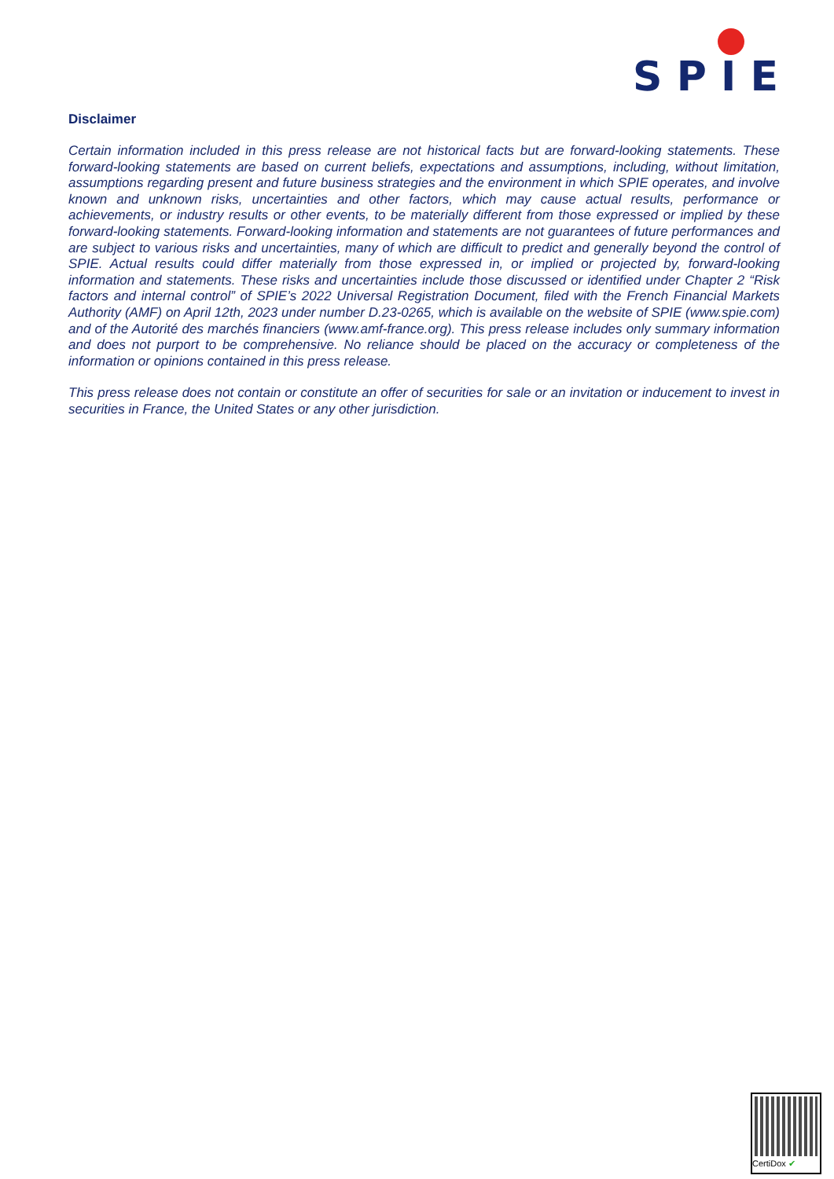SPIE
Disclaimer
Certain information included in this press release are not historical facts but are forward-looking statements. These forward-looking statements are based on current beliefs, expectations and assumptions, including, without limitation, assumptions regarding present and future business strategies and the environment in which SPIE operates, and involve known and unknown risks, uncertainties and other factors, which may cause actual results, performance or achievements, or industry results or other events, to be materially different from those expressed or implied by these forward-looking statements. Forward-looking information and statements are not guarantees of future performances and are subject to various risks and uncertainties, many of which are difficult to predict and generally beyond the control of SPIE. Actual results could differ materially from those expressed in, or implied or projected by, forward-looking information and statements. These risks and uncertainties include those discussed or identified under Chapter 2 “Risk factors and internal control” of SPIE’s 2022 Universal Registration Document, filed with the French Financial Markets Authority (AMF) on April 12th, 2023 under number D.23-0265, which is available on the website of SPIE (www.spie.com) and of the Autorité des marchés financiers (www.amf-france.org). This press release includes only summary information and does not purport to be comprehensive. No reliance should be placed on the accuracy or completeness of the information or opinions contained in this press release.
This press release does not contain or constitute an offer of securities for sale or an invitation or inducement to invest in securities in France, the United States or any other jurisdiction.
CertiDox ✔